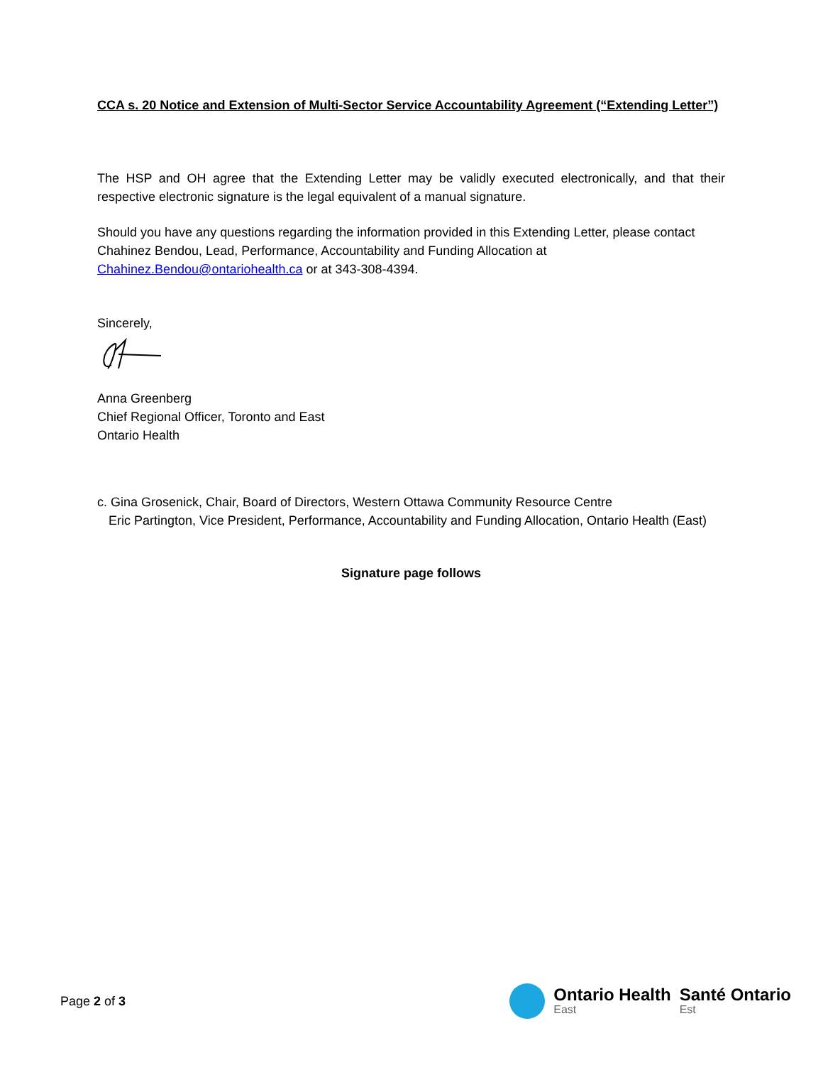CCA s. 20 Notice and Extension of Multi-Sector Service Accountability Agreement (“Extending Letter”)
The HSP and OH agree that the Extending Letter may be validly executed electronically, and that their respective electronic signature is the legal equivalent of a manual signature.
Should you have any questions regarding the information provided in this Extending Letter, please contact Chahinez Bendou, Lead, Performance, Accountability and Funding Allocation at Chahinez.Bendou@ontariohealth.ca or at 343-308-4394.
Sincerely,
Anna Greenberg
Chief Regional Officer, Toronto and East
Ontario Health
c. Gina Grosenick, Chair, Board of Directors, Western Ottawa Community Resource Centre
Eric Partington, Vice President, Performance, Accountability and Funding Allocation, Ontario Health (East)
Signature page follows
Page 2 of 3
Ontario Health
East
Santé Ontario
Est